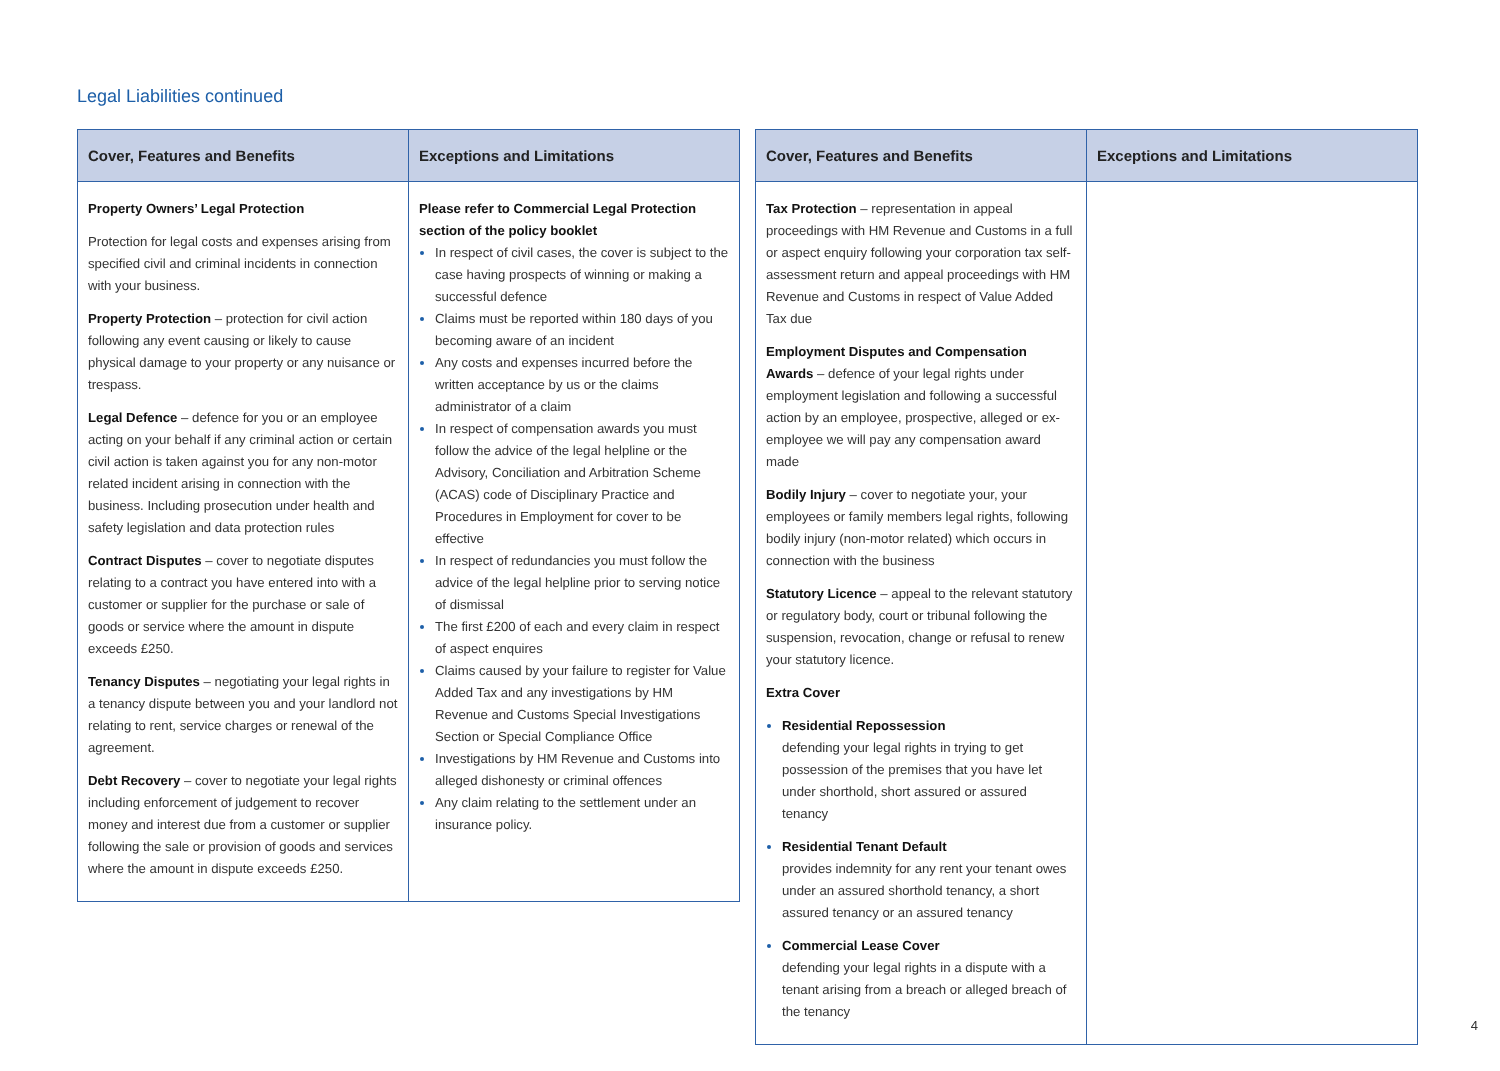Legal Liabilities continued
| Cover, Features and Benefits | Exceptions and Limitations |
| --- | --- |
| Property Owners’ Legal Protection Protection for legal costs and expenses arising from specified civil and criminal incidents in connection with your business. Property Protection – protection for civil action following any event causing or likely to cause physical damage to your property or any nuisance or trespass. Legal Defence – defence for you or an employee acting on your behalf if any criminal action or certain civil action is taken against you for any non-motor related incident arising in connection with the business. Including prosecution under health and safety legislation and data protection rules Contract Disputes – cover to negotiate disputes relating to a contract you have entered into with a customer or supplier for the purchase or sale of goods or service where the amount in dispute exceeds £250. Tenancy Disputes – negotiating your legal rights in a tenancy dispute between you and your landlord not relating to rent, service charges or renewal of the agreement. Debt Recovery – cover to negotiate your legal rights including enforcement of judgement to recover money and interest due from a customer or supplier following the sale or provision of goods and services where the amount in dispute exceeds £250. | Please refer to Commercial Legal Protection section of the policy booklet In respect of civil cases, the cover is subject to the case having prospects of winning or making a successful defence Claims must be reported within 180 days of you becoming aware of an incident Any costs and expenses incurred before the written acceptance by us or the claims administrator of a claim In respect of compensation awards you must follow the advice of the legal helpline or the Advisory, Conciliation and Arbitration Scheme (ACAS) code of Disciplinary Practice and Procedures in Employment for cover to be effective In respect of redundancies you must follow the advice of the legal helpline prior to serving notice of dismissal The first £200 of each and every claim in respect of aspect enquires Claims caused by your failure to register for Value Added Tax and any investigations by HM Revenue and Customs Special Investigations Section or Special Compliance Office Investigations by HM Revenue and Customs into alleged dishonesty or criminal offences Any claim relating to the settlement under an insurance policy. |
| Cover, Features and Benefits | Exceptions and Limitations |
| --- | --- |
| Tax Protection – representation in appeal proceedings with HM Revenue and Customs in a full or aspect enquiry following your corporation tax self-assessment return and appeal proceedings with HM Revenue and Customs in respect of Value Added Tax due Employment Disputes and Compensation Awards – defence of your legal rights under employment legislation and following a successful action by an employee, prospective, alleged or ex-employee we will pay any compensation award made Bodily Injury – cover to negotiate your, your employees or family members legal rights, following bodily injury (non-motor related) which occurs in connection with the business Statutory Licence – appeal to the relevant statutory or regulatory body, court or tribunal following the suspension, revocation, change or refusal to renew your statutory licence. Extra Cover Residential Repossession defending your legal rights in trying to get possession of the premises that you have let under shorthold, short assured or assured tenancy Residential Tenant Default provides indemnity for any rent your tenant owes under an assured shorthold tenancy, a short assured tenancy or an assured tenancy Commercial Lease Cover defending your legal rights in a dispute with a tenant arising from a breach or alleged breach of the tenancy | |
4